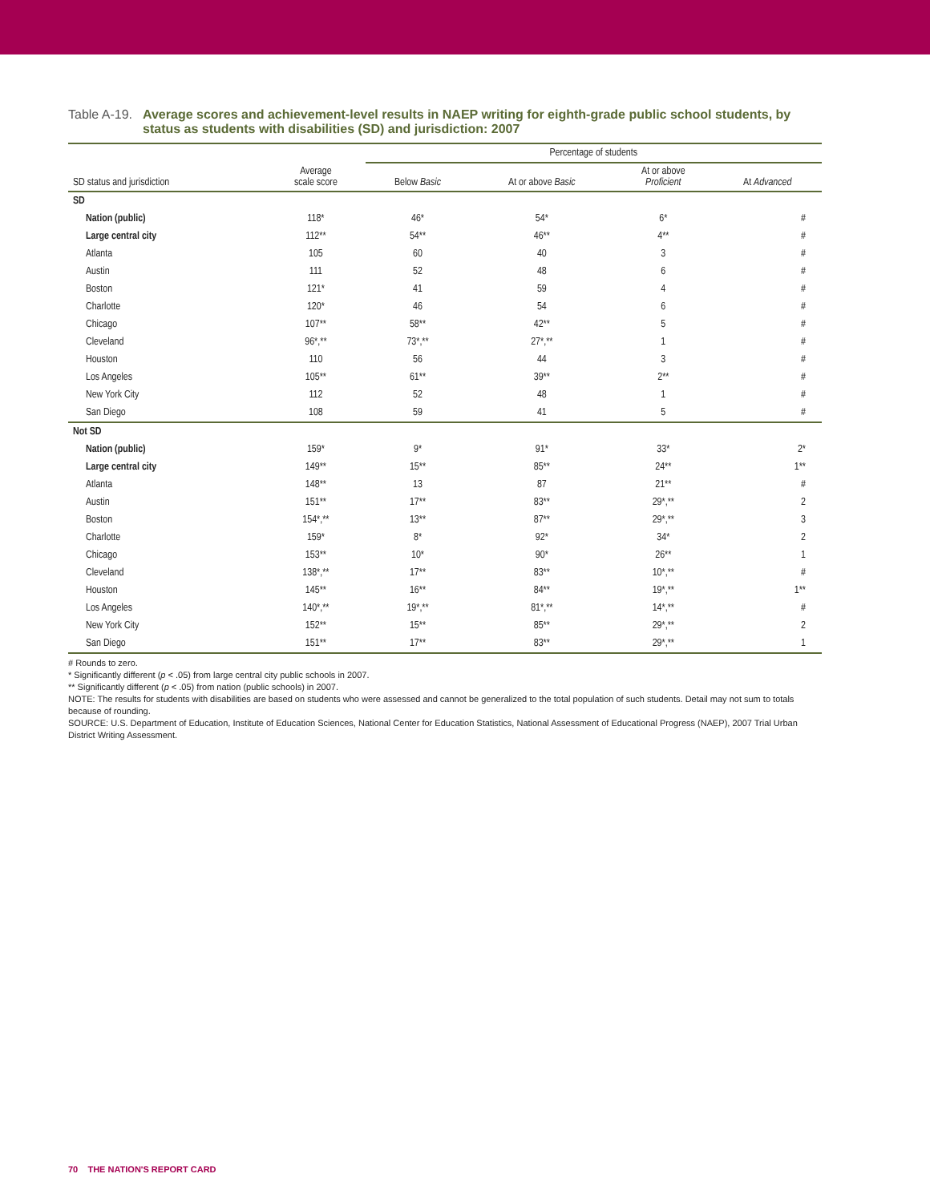Table A-19. Average scores and achievement-level results in NAEP writing for eighth-grade public school students, by status as students with disabilities (SD) and jurisdiction: 2007
| | | Percentage of students | | | |
| --- | --- | --- | --- | --- | --- |
| SD status and jurisdiction | Average scale score | Below Basic | At or above Basic | At or above Proficient | At Advanced |
| SD | | | | | |
| Nation (public) | 118* | 46* | 54* | 6* | # |
| Large central city | 112** | 54** | 46** | 4** | # |
| Atlanta | 105 | 60 | 40 | 3 | # |
| Austin | 111 | 52 | 48 | 6 | # |
| Boston | 121* | 41 | 59 | 4 | # |
| Charlotte | 120* | 46 | 54 | 6 | # |
| Chicago | 107** | 58** | 42** | 5 | # |
| Cleveland | 96*,** | 73*,** | 27*,** | 1 | # |
| Houston | 110 | 56 | 44 | 3 | # |
| Los Angeles | 105** | 61** | 39** | 2** | # |
| New York City | 112 | 52 | 48 | 1 | # |
| San Diego | 108 | 59 | 41 | 5 | # |
| Not SD | | | | | |
| Nation (public) | 159* | 9* | 91* | 33* | 2* |
| Large central city | 149** | 15** | 85** | 24** | 1** |
| Atlanta | 148** | 13 | 87 | 21** | # |
| Austin | 151** | 17** | 83** | 29*,** | 2 |
| Boston | 154*,** | 13** | 87** | 29*,** | 3 |
| Charlotte | 159* | 8* | 92* | 34* | 2 |
| Chicago | 153** | 10* | 90* | 26** | 1 |
| Cleveland | 138*,** | 17** | 83** | 10*,** | # |
| Houston | 145** | 16** | 84** | 19*,** | 1** |
| Los Angeles | 140*,** | 19*,** | 81*,** | 14*,** | # |
| New York City | 152** | 15** | 85** | 29*,** | 2 |
| San Diego | 151** | 17** | 83** | 29*,** | 1 |
# Rounds to zero.
* Significantly different (p < .05) from large central city public schools in 2007.
** Significantly different (p < .05) from nation (public schools) in 2007.
NOTE: The results for students with disabilities are based on students who were assessed and cannot be generalized to the total population of such students. Detail may not sum to totals because of rounding.
SOURCE: U.S. Department of Education, Institute of Education Sciences, National Center for Education Statistics, National Assessment of Educational Progress (NAEP), 2007 Trial Urban District Writing Assessment.
70 THE NATION'S REPORT CARD